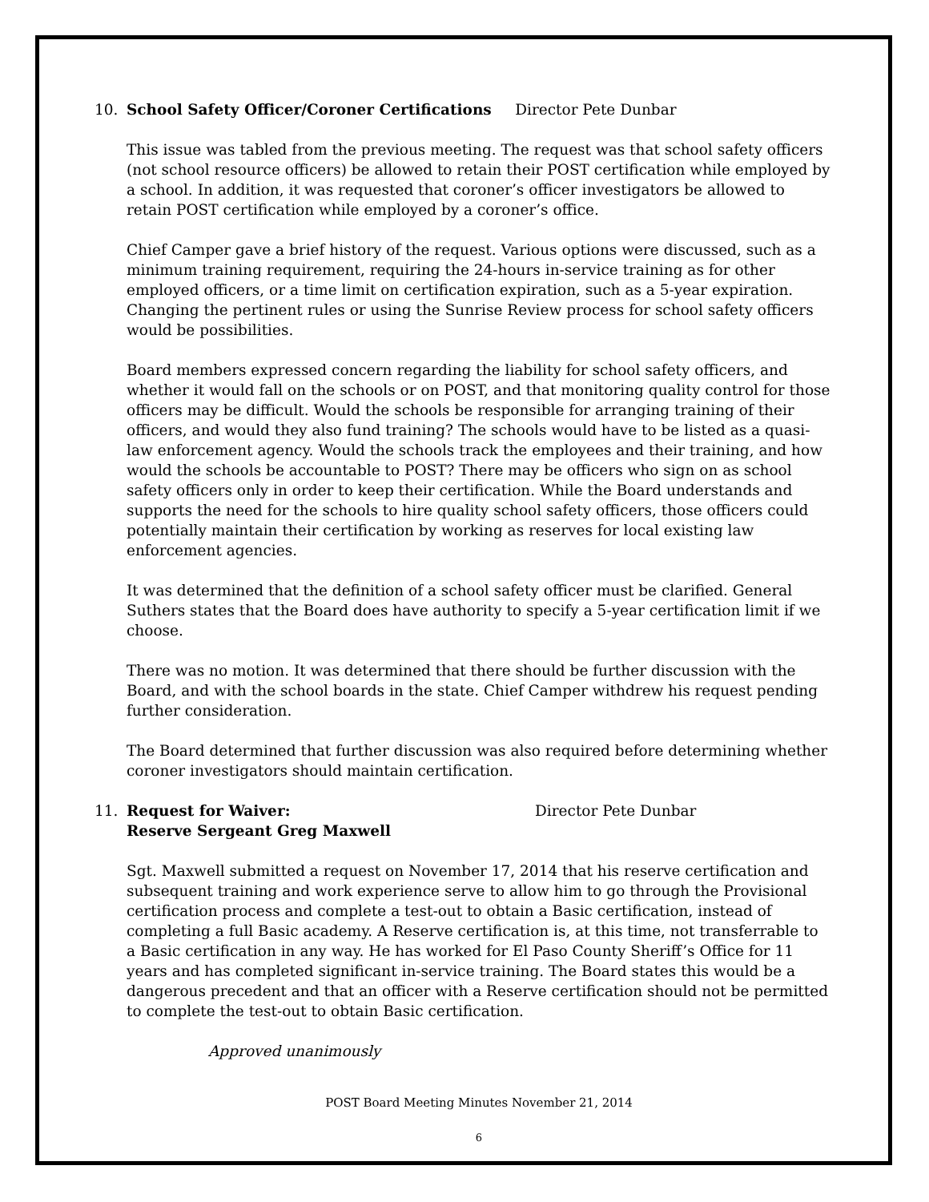10. School Safety Officer/Coroner Certifications Director Pete Dunbar
This issue was tabled from the previous meeting. The request was that school safety officers (not school resource officers) be allowed to retain their POST certification while employed by a school. In addition, it was requested that coroner’s officer investigators be allowed to retain POST certification while employed by a coroner’s office.
Chief Camper gave a brief history of the request. Various options were discussed, such as a minimum training requirement, requiring the 24-hours in-service training as for other employed officers, or a time limit on certification expiration, such as a 5-year expiration. Changing the pertinent rules or using the Sunrise Review process for school safety officers would be possibilities.
Board members expressed concern regarding the liability for school safety officers, and whether it would fall on the schools or on POST, and that monitoring quality control for those officers may be difficult. Would the schools be responsible for arranging training of their officers, and would they also fund training? The schools would have to be listed as a quasi-law enforcement agency. Would the schools track the employees and their training, and how would the schools be accountable to POST? There may be officers who sign on as school safety officers only in order to keep their certification. While the Board understands and supports the need for the schools to hire quality school safety officers, those officers could potentially maintain their certification by working as reserves for local existing law enforcement agencies.
It was determined that the definition of a school safety officer must be clarified. General Suthers states that the Board does have authority to specify a 5-year certification limit if we choose.
There was no motion. It was determined that there should be further discussion with the Board, and with the school boards in the state. Chief Camper withdrew his request pending further consideration.
The Board determined that further discussion was also required before determining whether coroner investigators should maintain certification.
11. Request for Waiver:
Reserve Sergeant Greg Maxwell
Director Pete Dunbar
Sgt. Maxwell submitted a request on November 17, 2014 that his reserve certification and subsequent training and work experience serve to allow him to go through the Provisional certification process and complete a test-out to obtain a Basic certification, instead of completing a full Basic academy. A Reserve certification is, at this time, not transferrable to a Basic certification in any way. He has worked for El Paso County Sheriff’s Office for 11 years and has completed significant in-service training. The Board states this would be a dangerous precedent and that an officer with a Reserve certification should not be permitted to complete the test-out to obtain Basic certification.
Approved unanimously
POST Board Meeting Minutes November 21, 2014
6